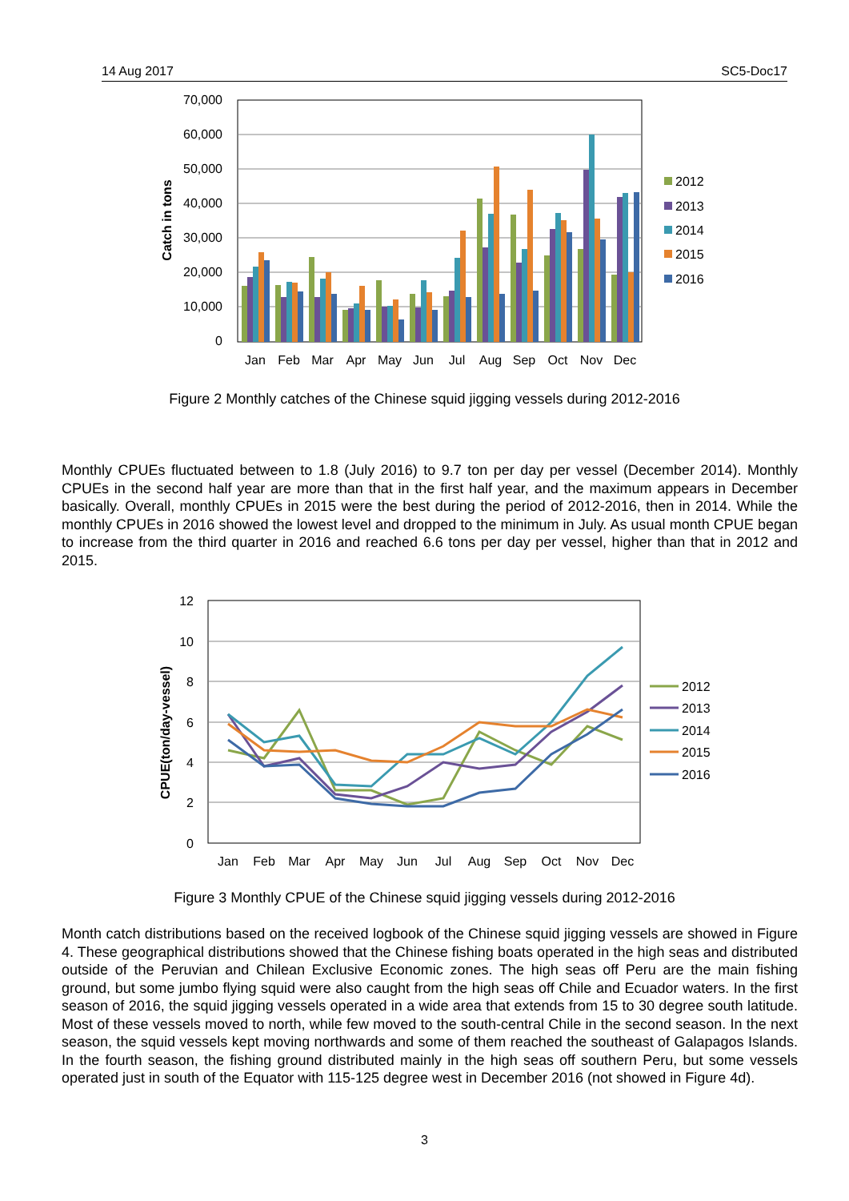14 Aug 2017 SC5-Doc17
70,000
60,000
50,000
40,000
30,000
20,000
10,000
0
Catch in tons
Jan
Feb
Mar
Apr
May
Jun
Jul
Aug
Sep
Oct
Nov
Dec
2012
2013
2014
2015
2016
Figure 2 Monthly catches of the Chinese squid jigging vessels during 2012-2016
Monthly CPUEs fluctuated between to 1.8 (July 2016) to 9.7 ton per day per vessel (December 2014). Monthly CPUEs in the second half year are more than that in the first half year, and the maximum appears in December basically. Overall, monthly CPUEs in 2015 were the best during the period of 2012-2016, then in 2014. While the monthly CPUEs in 2016 showed the lowest level and dropped to the minimum in July. As usual month CPUE began to increase from the third quarter in 2016 and reached 6.6 tons per day per vessel, higher than that in 2012 and 2015.
12
10
8
6
4
2
0
CPUE(ton/day-vessel)
Jan
Feb
Mar
Apr
May
Jun
Jul
Aug
Sep
Oct
Nov
Dec
2012
2013
2014
2015
2016
Figure 3 Monthly CPUE of the Chinese squid jigging vessels during 2012-2016
Month catch distributions based on the received logbook of the Chinese squid jigging vessels are showed in Figure 4. These geographical distributions showed that the Chinese fishing boats operated in the high seas and distributed outside of the Peruvian and Chilean Exclusive Economic zones. The high seas off Peru are the main fishing ground, but some jumbo flying squid were also caught from the high seas off Chile and Ecuador waters. In the first season of 2016, the squid jigging vessels operated in a wide area that extends from 15 to 30 degree south latitude. Most of these vessels moved to north, while few moved to the south-central Chile in the second season. In the next season, the squid vessels kept moving northwards and some of them reached the southeast of Galapagos Islands. In the fourth season, the fishing ground distributed mainly in the high seas off southern Peru, but some vessels operated just in south of the Equator with 115-125 degree west in December 2016 (not showed in Figure 4d).
3